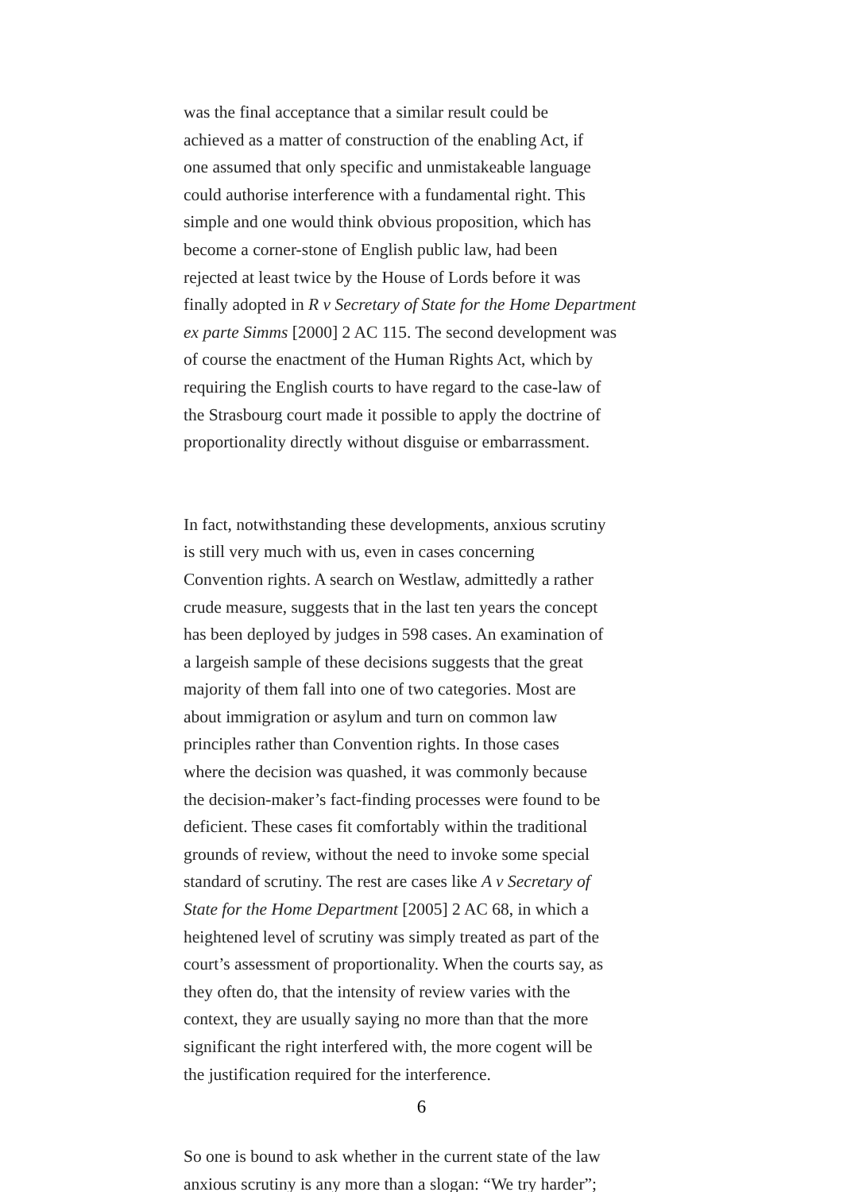was the final acceptance that a similar result could be
achieved as a matter of construction of the enabling Act, if
one assumed that only specific and unmistakeable language
could authorise interference with a fundamental right. This
simple and one would think obvious proposition, which has
become a corner-stone of English public law, had been
rejected at least twice by the House of Lords before it was
finally adopted in R v Secretary of State for the Home Department
ex parte Simms [2000] 2 AC 115. The second development was
of course the enactment of the Human Rights Act, which by
requiring the English courts to have regard to the case-law of
the Strasbourg court made it possible to apply the doctrine of
proportionality directly without disguise or embarrassment.
In fact, notwithstanding these developments, anxious scrutiny
is still very much with us, even in cases concerning
Convention rights. A search on Westlaw, admittedly a rather
crude measure, suggests that in the last ten years the concept
has been deployed by judges in 598 cases. An examination of
a largeish sample of these decisions suggests that the great
majority of them fall into one of two categories. Most are
about immigration or asylum and turn on common law
principles rather than Convention rights. In those cases
where the decision was quashed, it was commonly because
the decision-maker’s fact-finding processes were found to be
deficient. These cases fit comfortably within the traditional
grounds of review, without the need to invoke some special
standard of scrutiny. The rest are cases like A v Secretary of
State for the Home Department [2005] 2 AC 68, in which a
heightened level of scrutiny was simply treated as part of the
court’s assessment of proportionality. When the courts say, as
they often do, that the intensity of review varies with the
context, they are usually saying no more than that the more
significant the right interfered with, the more cogent will be
the justification required for the interference.
So one is bound to ask whether in the current state of the law
anxious scrutiny is any more than a slogan: “We try harder”;
6